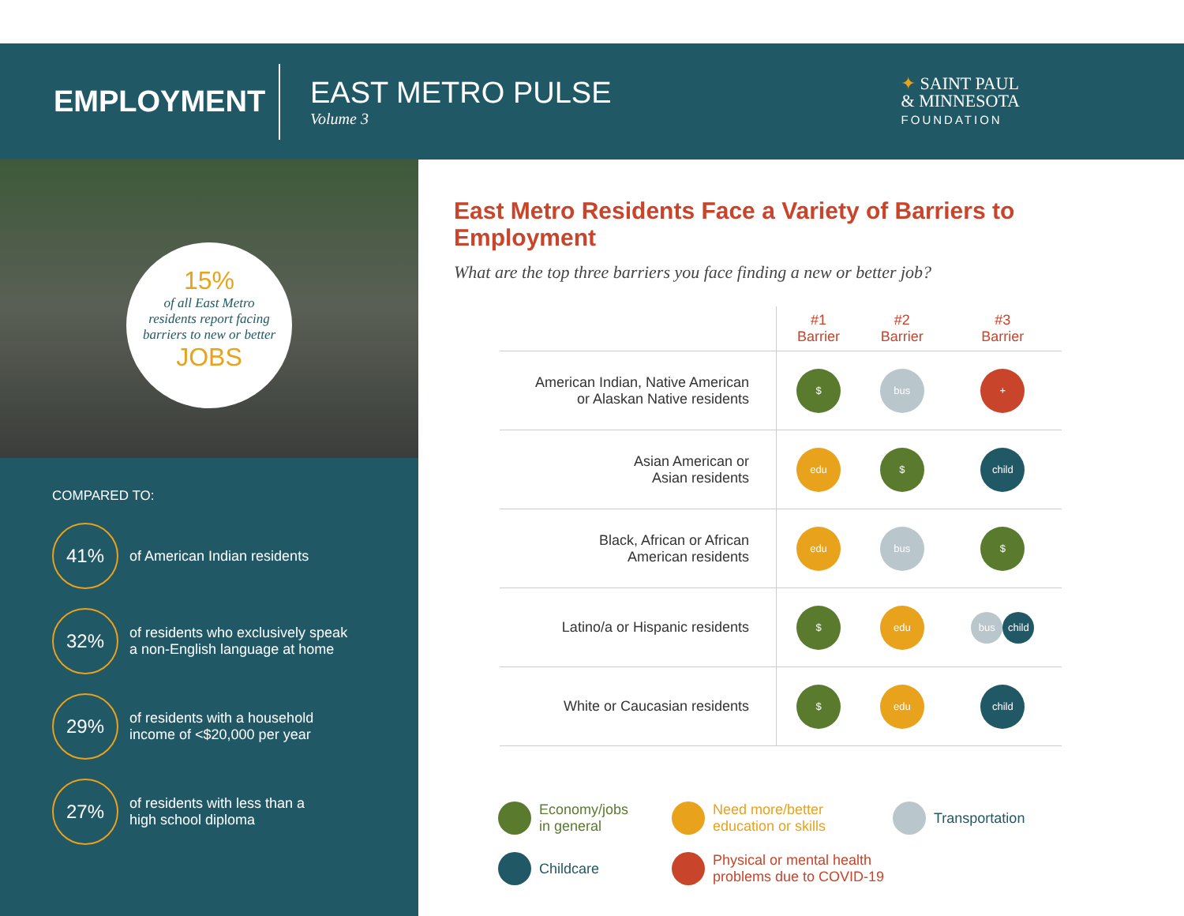EMPLOYMENT
EAST METRO PULSE
Volume 3
✦ SAINT PAUL
& MINNESOTA
FOUNDATION
15%
of all East Metro
residents report facing
barriers to new or better
JOBS
COMPARED TO:
41%
of American Indian residents
32%
of residents who exclusively speak
a non-English language at home
29%
of residents with a household
income of <$20,000 per year
27%
of residents with less than a
high school diploma
East Metro Residents Face a Variety of Barriers to Employment
What are the top three barriers you face finding a new or better job?
| | #1 Barrier | #2 Barrier | #3 Barrier |
| --- | --- | --- | --- |
| American Indian, Native American or Alaskan Native residents | $ | bus | + |
| Asian American or Asian residents | edu | $ | child |
| Black, African or African American residents | edu | bus | $ |
| Latino/a or Hispanic residents | $ | edu | bus child |
| White or Caucasian residents | $ | edu | child |
Economy/jobs
in general
Need more/better
education or skills
Transportation
Childcare
Physical or mental health
problems due to COVID-19